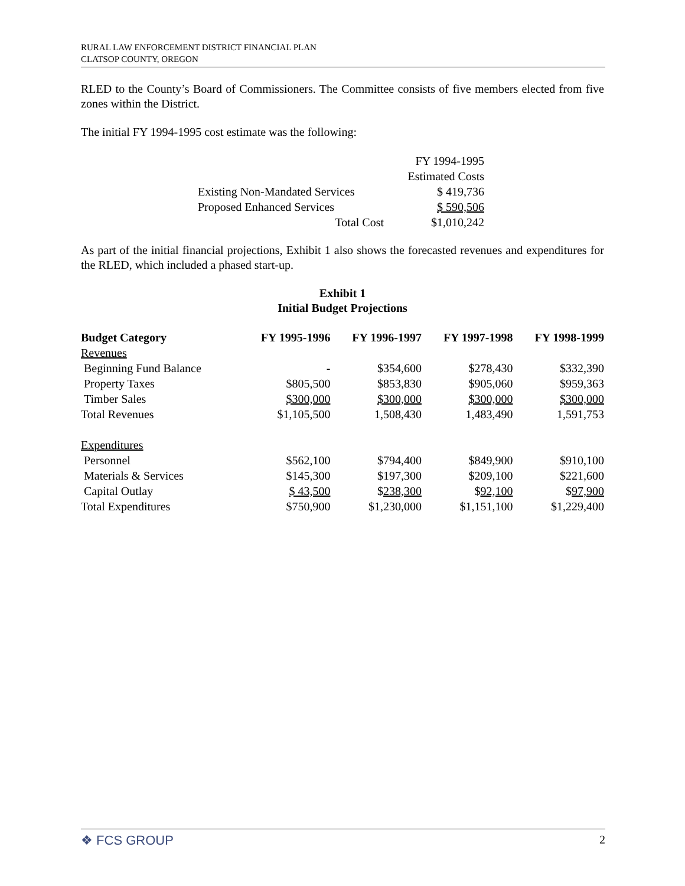RURAL LAW ENFORCEMENT DISTRICT FINANCIAL PLAN
CLATSOP COUNTY, OREGON
RLED to the County’s Board of Commissioners. The Committee consists of five members elected from five zones within the District.
The initial FY 1994-1995 cost estimate was the following:
| | FY 1994-1995 |
| | Estimated Costs |
| Existing Non-Mandated Services | $ 419,736 |
| Proposed Enhanced Services | $ 590,506 |
| Total Cost | $1,010,242 |
As part of the initial financial projections, Exhibit 1 also shows the forecasted revenues and expenditures for the RLED, which included a phased start-up.
Exhibit 1
Initial Budget Projections
| Budget Category | FY 1995-1996 | FY 1996-1997 | FY 1997-1998 | FY 1998-1999 |
| --- | --- | --- | --- | --- |
| Revenues | | | | |
| Beginning Fund Balance | - | $354,600 | $278,430 | $332,390 |
| Property Taxes | $805,500 | $853,830 | $905,060 | $959,363 |
| Timber Sales | $300,000 | $300,000 | $300,000 | $300,000 |
| Total Revenues | $1,105,500 | 1,508,430 | 1,483,490 | 1,591,753 |
| Expenditures | | | | |
| Personnel | $562,100 | $794,400 | $849,900 | $910,100 |
| Materials & Services | $145,300 | $197,300 | $209,100 | $221,600 |
| Capital Outlay | $ 43,500 | $ 238,300 | $ 92,100 | $ 97,900 |
| Total Expenditures | $750,900 | $1,230,000 | $1,151,100 | $1,229,400 |
❖ FCS GROUP 2